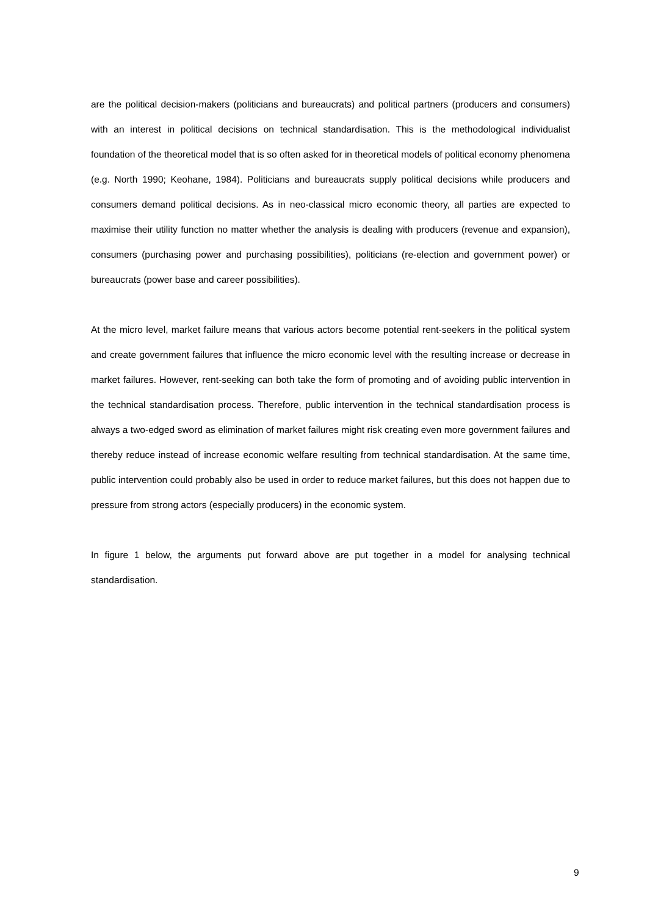are the political decision-makers (politicians and bureaucrats) and political partners (producers and consumers) with an interest in political decisions on technical standardisation. This is the methodological individualist foundation of the theoretical model that is so often asked for in theoretical models of political economy phenomena (e.g. North 1990; Keohane, 1984). Politicians and bureaucrats supply political decisions while producers and consumers demand political decisions. As in neo-classical micro economic theory, all parties are expected to maximise their utility function no matter whether the analysis is dealing with producers (revenue and expansion), consumers (purchasing power and purchasing possibilities), politicians (re-election and government power) or bureaucrats (power base and career possibilities).
At the micro level, market failure means that various actors become potential rent-seekers in the political system and create government failures that influence the micro economic level with the resulting increase or decrease in market failures. However, rent-seeking can both take the form of promoting and of avoiding public intervention in the technical standardisation process. Therefore, public intervention in the technical standardisation process is always a two-edged sword as elimination of market failures might risk creating even more government failures and thereby reduce instead of increase economic welfare resulting from technical standardisation. At the same time, public intervention could probably also be used in order to reduce market failures, but this does not happen due to pressure from strong actors (especially producers) in the economic system.
In figure 1 below, the arguments put forward above are put together in a model for analysing technical standardisation.
9